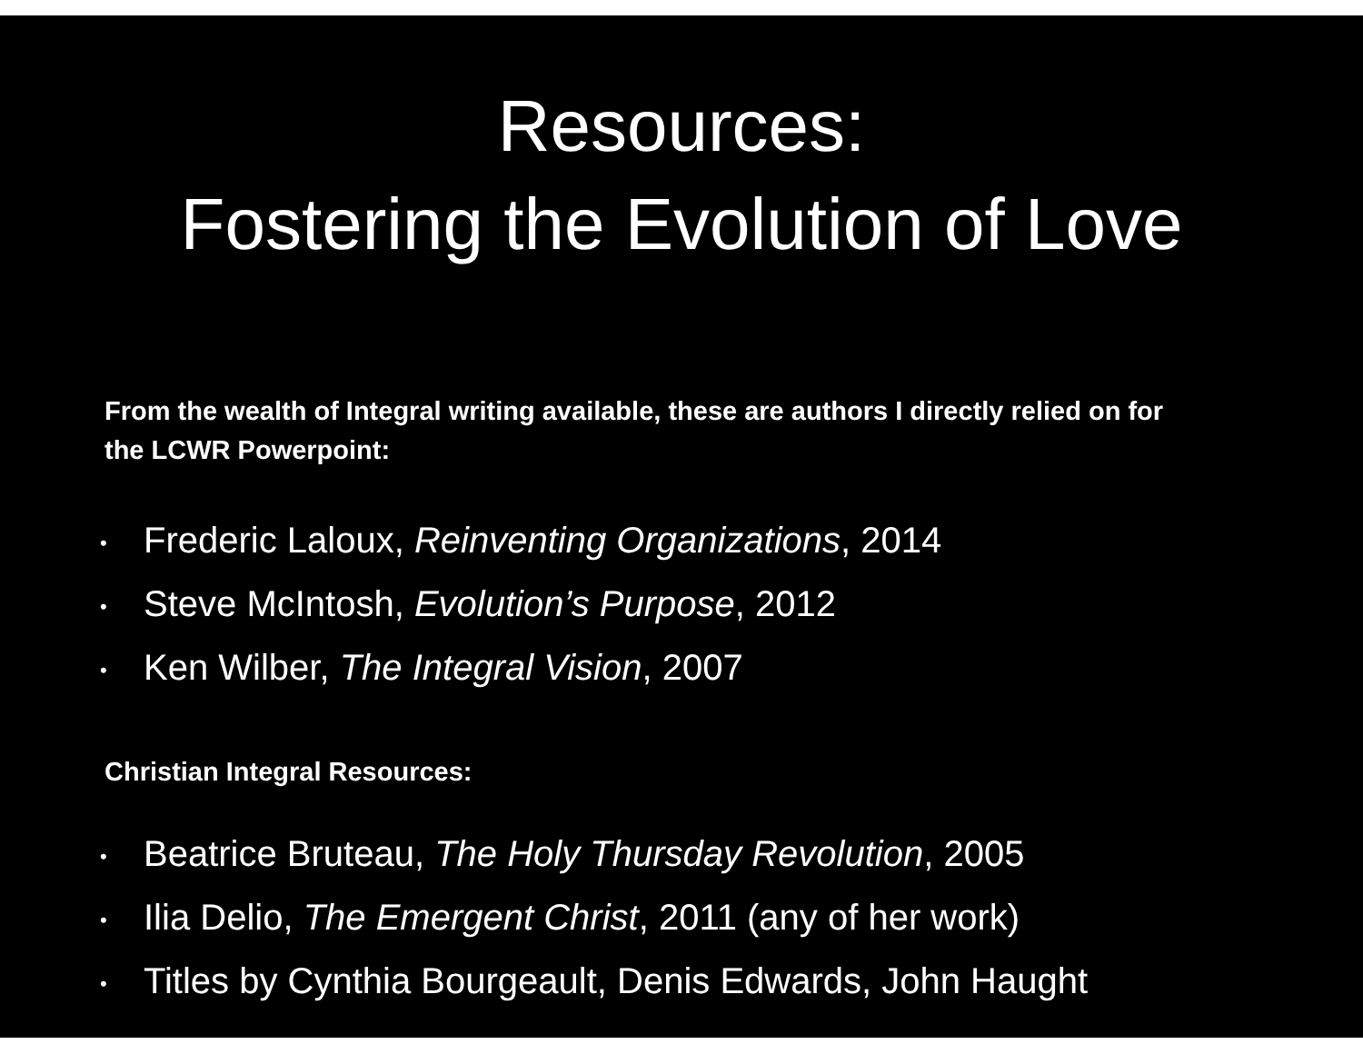Resources:
Fostering the Evolution of Love
From the wealth of Integral writing available, these are authors I directly relied on for the LCWR Powerpoint:
• Frederic Laloux, Reinventing Organizations, 2014
• Steve McIntosh, Evolution’s Purpose, 2012
• Ken Wilber, The Integral Vision, 2007
Christian Integral Resources:
• Beatrice Bruteau, The Holy Thursday Revolution, 2005
• Ilia Delio, The Emergent Christ, 2011 (any of her work)
• Titles by Cynthia Bourgeault, Denis Edwards, John Haught